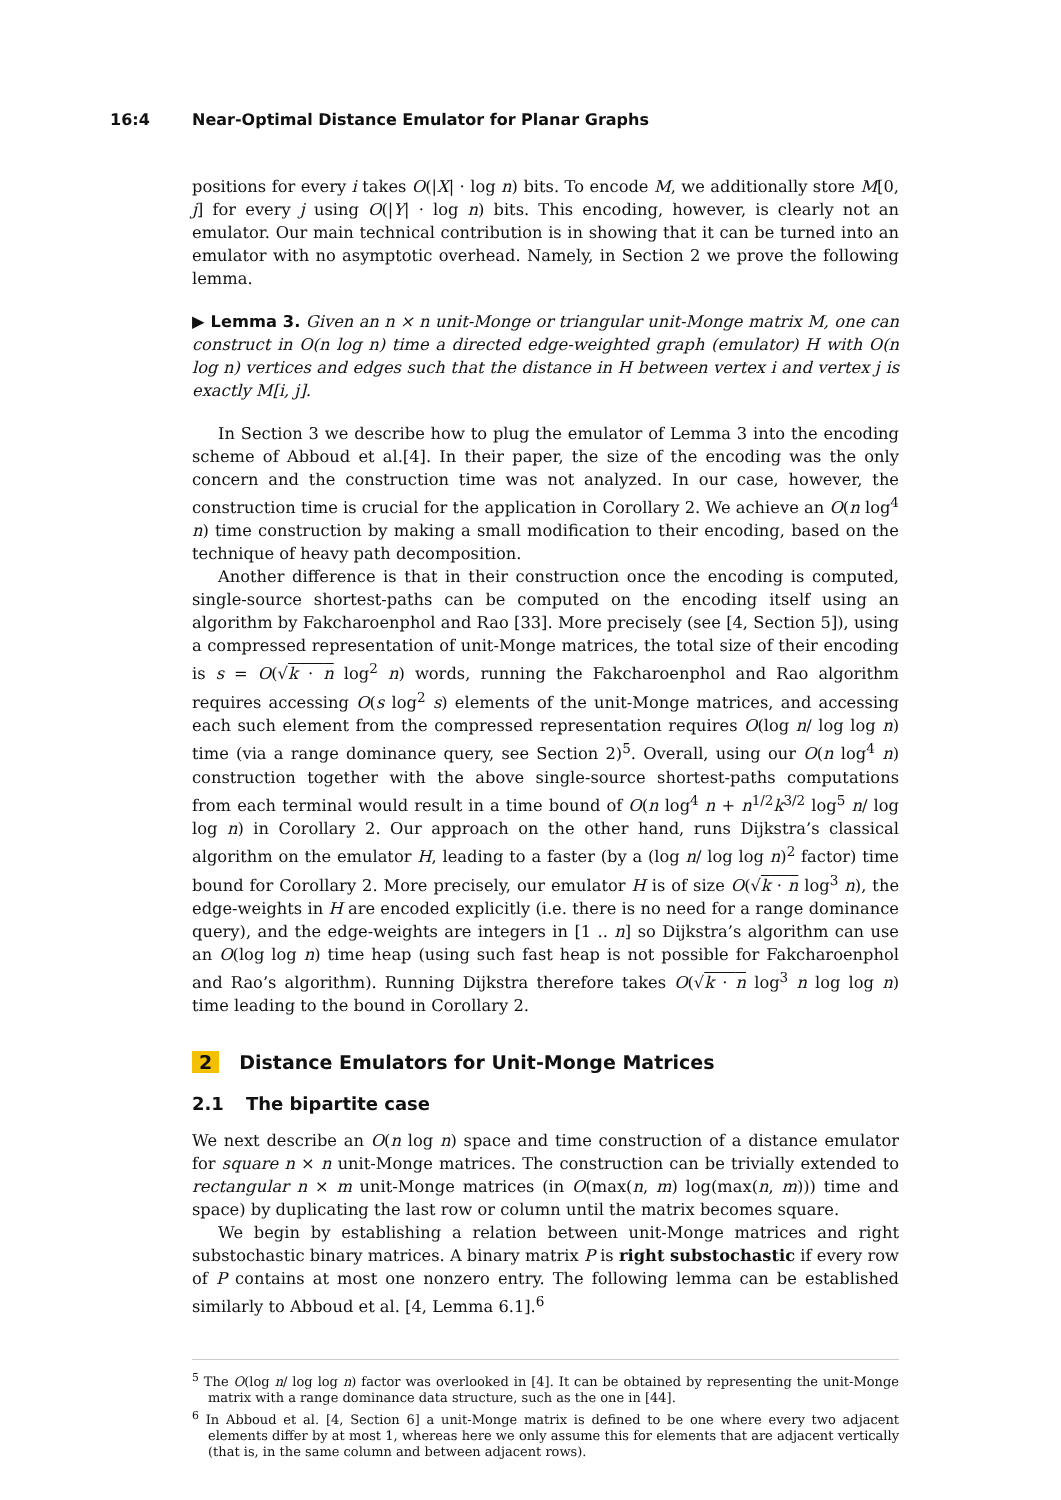16:4 Near-Optimal Distance Emulator for Planar Graphs
positions for every i takes O(|X| · log n) bits. To encode M, we additionally store M[0, j] for every j using O(|Y| · log n) bits. This encoding, however, is clearly not an emulator. Our main technical contribution is in showing that it can be turned into an emulator with no asymptotic overhead. Namely, in Section 2 we prove the following lemma.
▶ Lemma 3. Given an n × n unit-Monge or triangular unit-Monge matrix M, one can construct in O(n log n) time a directed edge-weighted graph (emulator) H with O(n log n) vertices and edges such that the distance in H between vertex i and vertex j is exactly M[i, j].
In Section 3 we describe how to plug the emulator of Lemma 3 into the encoding scheme of Abboud et al.[4]. In their paper, the size of the encoding was the only concern and the construction time was not analyzed. In our case, however, the construction time is crucial for the application in Corollary 2. We achieve an O(n log<sup>4</sup> n) time construction by making a small modification to their encoding, based on the technique of heavy path decomposition.
Another difference is that in their construction once the encoding is computed, single-source shortest-paths can be computed on the encoding itself using an algorithm by Fakcharoenphol and Rao [33]. More precisely (see [4, Section 5]), using a compressed representation of unit-Monge matrices, the total size of their encoding is s = O(√k · n log<sup>2</sup> n) words, running the Fakcharoenphol and Rao algorithm requires accessing O(s log<sup>2</sup> s) elements of the unit-Monge matrices, and accessing each such element from the compressed representation requires O(log n/ log log n) time (via a range dominance query, see Section 2)<sup>5</sup>. Overall, using our O(n log<sup>4</sup> n) construction together with the above single-source shortest-paths computations from each terminal would result in a time bound of O(n log<sup>4</sup> n + n<sup>1/2</sup>k<sup>3/2</sup> log<sup>5</sup> n/ log log n) in Corollary 2. Our approach on the other hand, runs Dijkstra’s classical algorithm on the emulator H, leading to a faster (by a (log n/ log log n)<sup>2</sup> factor) time bound for Corollary 2. More precisely, our emulator H is of size O(√k · n log<sup>3</sup> n), the edge-weights in H are encoded explicitly (i.e. there is no need for a range dominance query), and the edge-weights are integers in [1 .. n] so Dijkstra’s algorithm can use an O(log log n) time heap (using such fast heap is not possible for Fakcharoenphol and Rao’s algorithm). Running Dijkstra therefore takes O(√k · n log<sup>3</sup> n log log n) time leading to the bound in Corollary 2.
2 Distance Emulators for Unit-Monge Matrices
2.1 The bipartite case
We next describe an O(n log n) space and time construction of a distance emulator for square n × n unit-Monge matrices. The construction can be trivially extended to rectangular n × m unit-Monge matrices (in O(max(n, m) log(max(n, m))) time and space) by duplicating the last row or column until the matrix becomes square.
We begin by establishing a relation between unit-Monge matrices and right substochastic binary matrices. A binary matrix P is right substochastic if every row of P contains at most one nonzero entry. The following lemma can be established similarly to Abboud et al. [4, Lemma 6.1].<sup>6</sup>
<sup>5</sup> The O(log n/ log log n) factor was overlooked in [4]. It can be obtained by representing the unit-Monge matrix with a range dominance data structure, such as the one in [44].
<sup>6</sup> In Abboud et al. [4, Section 6] a unit-Monge matrix is defined to be one where every two adjacent elements differ by at most 1, whereas here we only assume this for elements that are adjacent vertically (that is, in the same column and between adjacent rows).